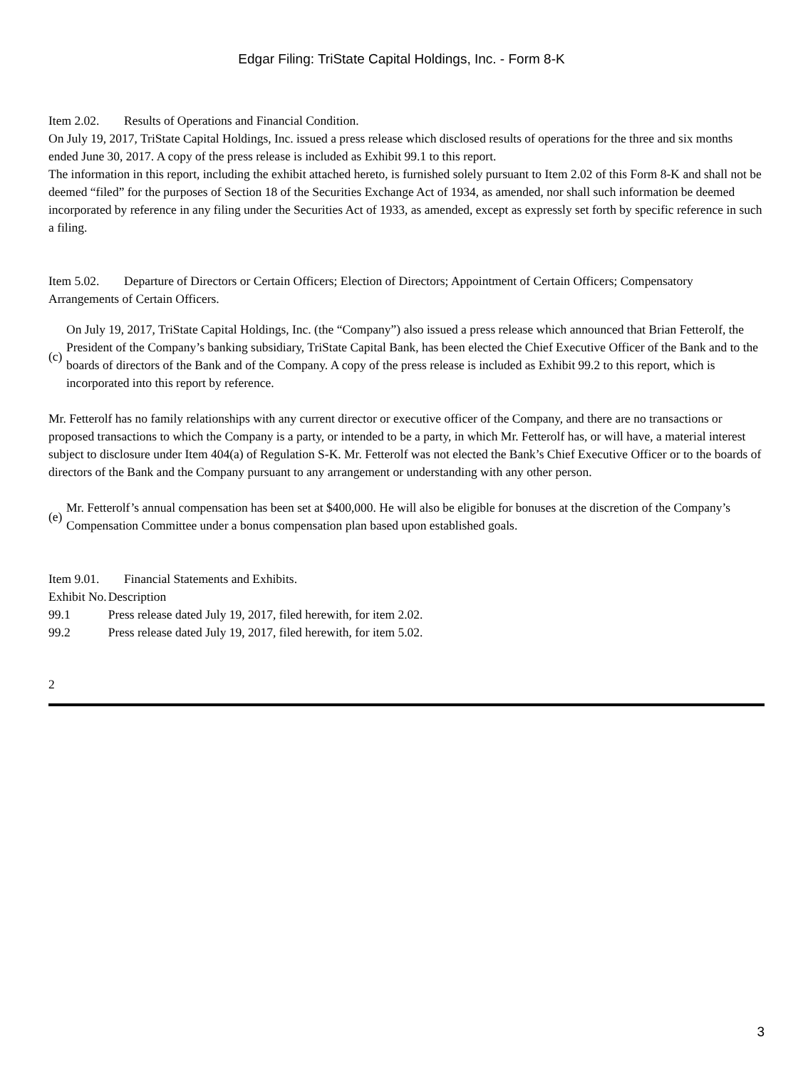Edgar Filing: TriState Capital Holdings, Inc. - Form 8-K
Item 2.02. Results of Operations and Financial Condition.
On July 19, 2017, TriState Capital Holdings, Inc. issued a press release which disclosed results of operations for the three and six months ended June 30, 2017. A copy of the press release is included as Exhibit 99.1 to this report.
The information in this report, including the exhibit attached hereto, is furnished solely pursuant to Item 2.02 of this Form 8-K and shall not be deemed “filed” for the purposes of Section 18 of the Securities Exchange Act of 1934, as amended, nor shall such information be deemed incorporated by reference in any filing under the Securities Act of 1933, as amended, except as expressly set forth by specific reference in such a filing.
Item 5.02. Departure of Directors or Certain Officers; Election of Directors; Appointment of Certain Officers; Compensatory Arrangements of Certain Officers.
(c)
On July 19, 2017, TriState Capital Holdings, Inc. (the “Company”) also issued a press release which announced that Brian Fetterolf, the President of the Company’s banking subsidiary, TriState Capital Bank, has been elected the Chief Executive Officer of the Bank and to the boards of directors of the Bank and of the Company. A copy of the press release is included as Exhibit 99.2 to this report, which is incorporated into this report by reference.
Mr. Fetterolf has no family relationships with any current director or executive officer of the Company, and there are no transactions or proposed transactions to which the Company is a party, or intended to be a party, in which Mr. Fetterolf has, or will have, a material interest subject to disclosure under Item 404(a) of Regulation S-K. Mr. Fetterolf was not elected the Bank’s Chief Executive Officer or to the boards of directors of the Bank and the Company pursuant to any arrangement or understanding with any other person.
(e)
Mr. Fetterolf’s annual compensation has been set at $400,000. He will also be eligible for bonuses at the discretion of the Company’s Compensation Committee under a bonus compensation plan based upon established goals.
Item 9.01. Financial Statements and Exhibits.
| Exhibit No. | Description |
| 99.1 | Press release dated July 19, 2017, filed herewith, for item 2.02. |
| 99.2 | Press release dated July 19, 2017, filed herewith, for item 5.02. |
2
3